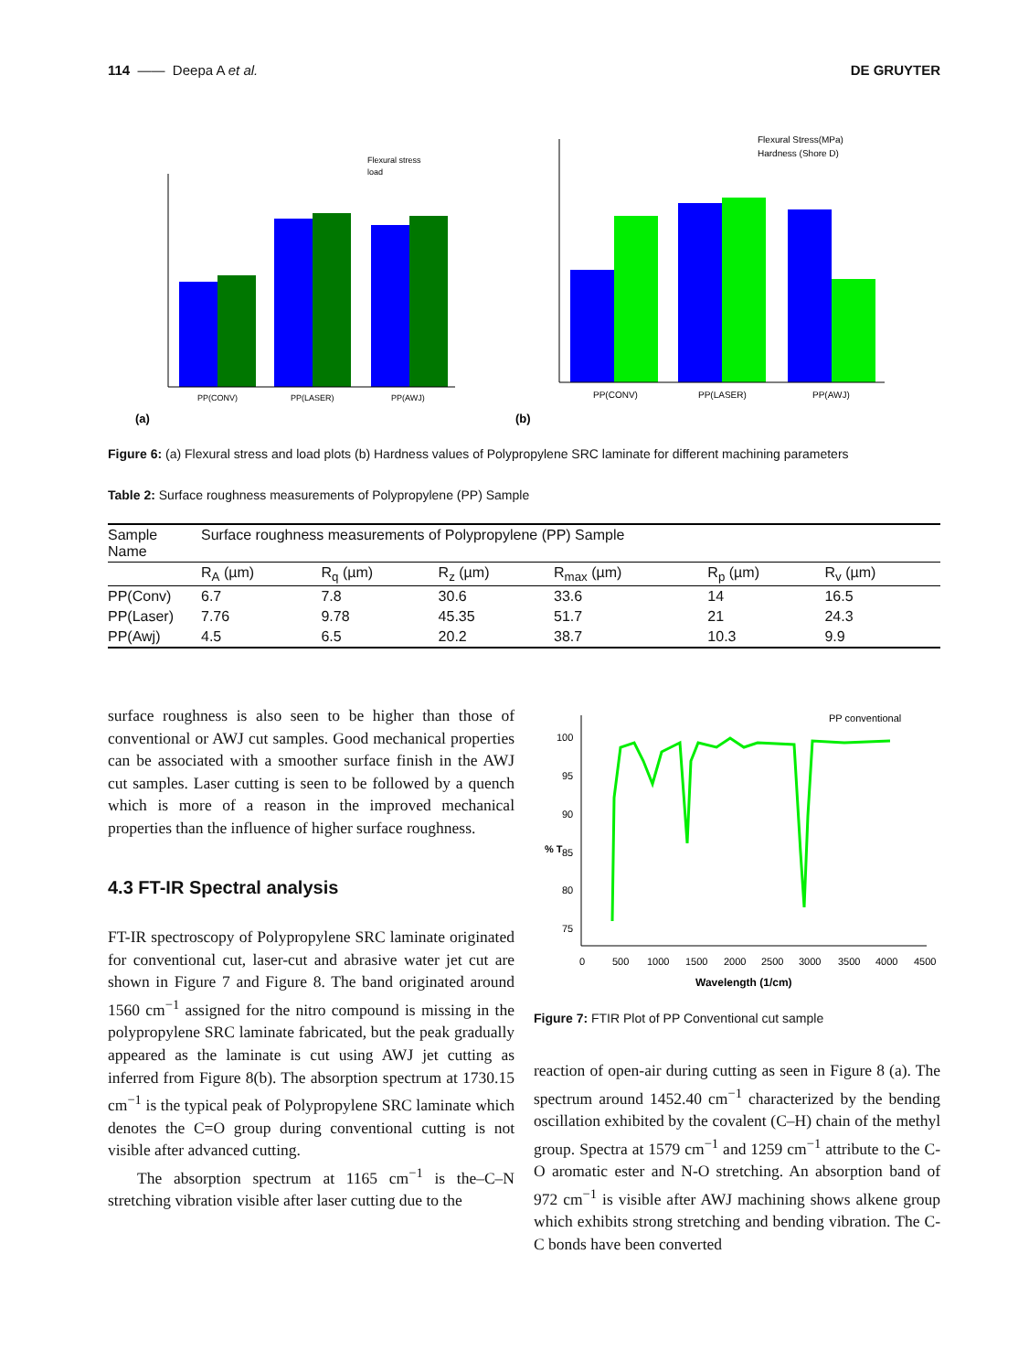114 —— Deepa A et al. DE GRUYTER
PP(CONV)
PP(LASER)
PP(AWJ)
(a)
Flexural stress
load
PP(CONV)
PP(LASER)
PP(AWJ)
(b)
Flexural Stress(MPa)
Hardness (Shore D)
Figure 6: (a) Flexural stress and load plots (b) Hardness values of Polypropylene SRC laminate for different machining parameters
Table 2: Surface roughness measurements of Polypropylene (PP) Sample
| Sample Name | Surface roughness measurements of Polypropylene (PP) Sample | | | | | |
| | R<sub>A</sub> (µm) | R<sub>q</sub> (µm) | R<sub>z</sub> (µm) | R<sub>max</sub> (µm) | R<sub>p</sub> (µm) | R<sub>v</sub> (µm) |
| PP(Conv) | 6.7 | 7.8 | 30.6 | 33.6 | 14 | 16.5 |
| PP(Laser) | 7.76 | 9.78 | 45.35 | 51.7 | 21 | 24.3 |
| PP(Awj) | 4.5 | 6.5 | 20.2 | 38.7 | 10.3 | 9.9 |
surface roughness is also seen to be higher than those of conventional or AWJ cut samples. Good mechanical properties can be associated with a smoother surface finish in the AWJ cut samples. Laser cutting is seen to be followed by a quench which is more of a reason in the improved mechanical properties than the influence of higher surface roughness.
4.3 FT-IR Spectral analysis
FT-IR spectroscopy of Polypropylene SRC laminate originated for conventional cut, laser-cut and abrasive water jet cut are shown in Figure 7 and Figure 8. The band originated around 1560 cm<sup>−1</sup> assigned for the nitro compound is missing in the polypropylene SRC laminate fabricated, but the peak gradually appeared as the laminate is cut using AWJ jet cutting as inferred from Figure 8(b). The absorption spectrum at 1730.15 cm<sup>−1</sup> is the typical peak of Polypropylene SRC laminate which denotes the C=O group during conventional cutting is not visible after advanced cutting.
The absorption spectrum at 1165 cm<sup>−1</sup> is the–C–N stretching vibration visible after laser cutting due to the
100
95
90
85
80
75
0
500
1000
1500
2000
2500
3000
3500
4000
4500
Wavelength (1/cm)
% T
PP conventional
Figure 7: FTIR Plot of PP Conventional cut sample
reaction of open-air during cutting as seen in Figure 8 (a). The spectrum around 1452.40 cm<sup>−1</sup> characterized by the bending oscillation exhibited by the covalent (C–H) chain of the methyl group. Spectra at 1579 cm<sup>−1</sup> and 1259 cm<sup>−1</sup> attribute to the C-O aromatic ester and N-O stretching. An absorption band of 972 cm<sup>−1</sup> is visible after AWJ machining shows alkene group which exhibits strong stretching and bending vibration. The C-C bonds have been converted